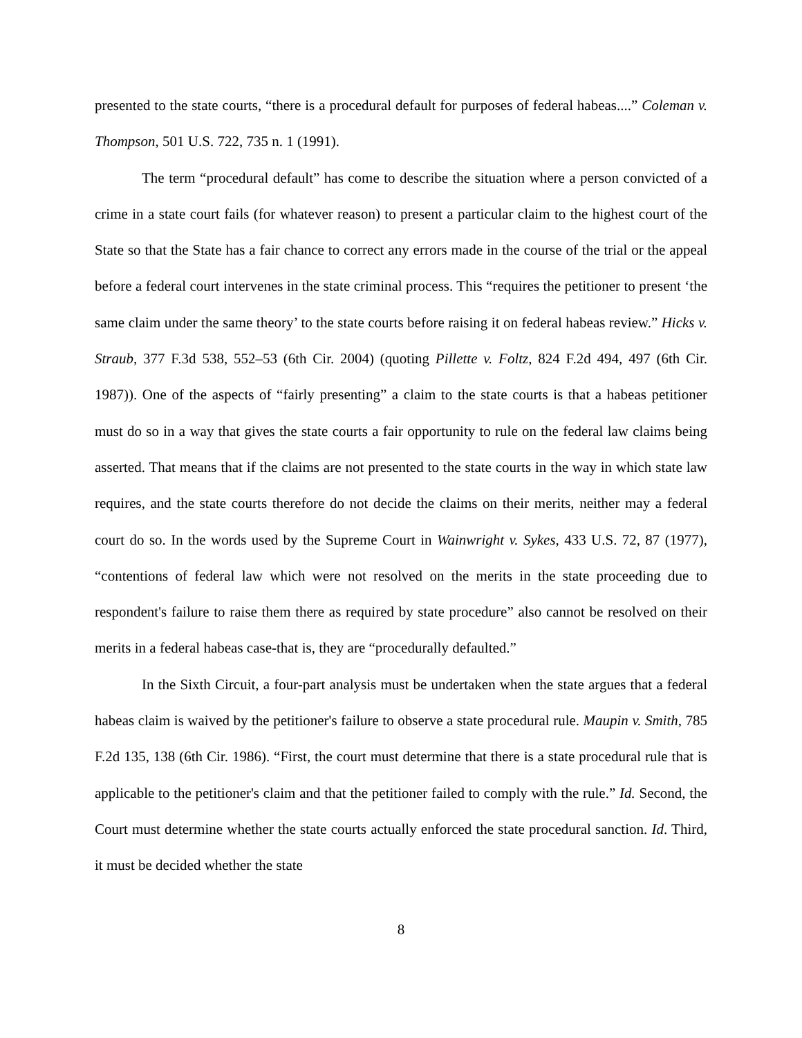presented to the state courts, “there is a procedural default for purposes of federal habeas....” Coleman v. Thompson, 501 U.S. 722, 735 n. 1 (1991).
The term “procedural default” has come to describe the situation where a person convicted of a crime in a state court fails (for whatever reason) to present a particular claim to the highest court of the State so that the State has a fair chance to correct any errors made in the course of the trial or the appeal before a federal court intervenes in the state criminal process. This “requires the petitioner to present ‘the same claim under the same theory’ to the state courts before raising it on federal habeas review.” Hicks v. Straub, 377 F.3d 538, 552–53 (6th Cir. 2004) (quoting Pillette v. Foltz, 824 F.2d 494, 497 (6th Cir. 1987)). One of the aspects of “fairly presenting” a claim to the state courts is that a habeas petitioner must do so in a way that gives the state courts a fair opportunity to rule on the federal law claims being asserted. That means that if the claims are not presented to the state courts in the way in which state law requires, and the state courts therefore do not decide the claims on their merits, neither may a federal court do so. In the words used by the Supreme Court in Wainwright v. Sykes, 433 U.S. 72, 87 (1977), “contentions of federal law which were not resolved on the merits in the state proceeding due to respondent's failure to raise them there as required by state procedure” also cannot be resolved on their merits in a federal habeas case-that is, they are “procedurally defaulted.”
In the Sixth Circuit, a four-part analysis must be undertaken when the state argues that a federal habeas claim is waived by the petitioner's failure to observe a state procedural rule. Maupin v. Smith, 785 F.2d 135, 138 (6th Cir. 1986). “First, the court must determine that there is a state procedural rule that is applicable to the petitioner's claim and that the petitioner failed to comply with the rule.” Id. Second, the Court must determine whether the state courts actually enforced the state procedural sanction. Id. Third, it must be decided whether the state
8